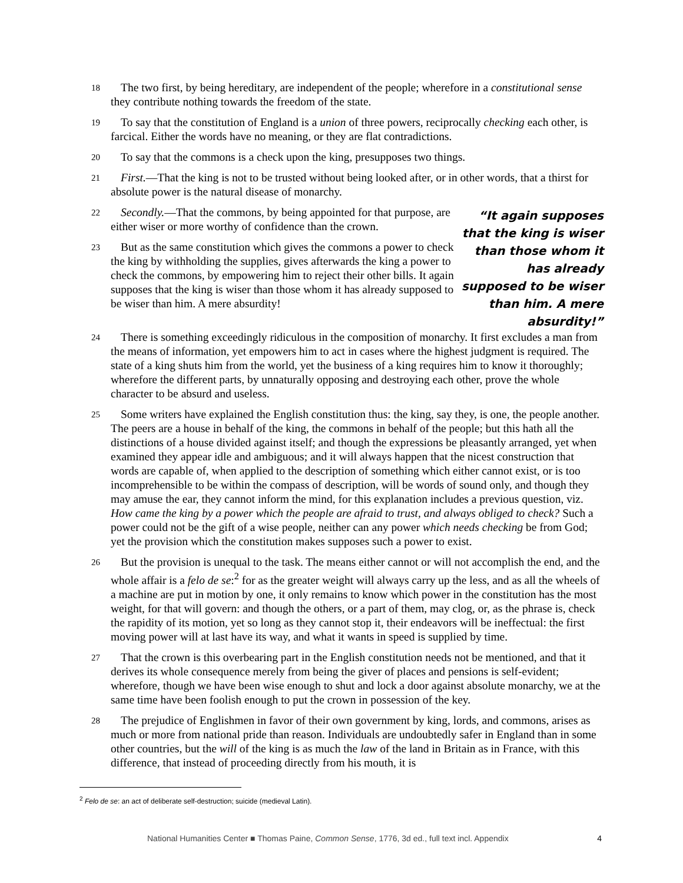18
The two first, by being hereditary, are independent of the people; wherefore in a constitutional sense they contribute nothing towards the freedom of the state.
19
To say that the constitution of England is a union of three powers, reciprocally checking each other, is farcical. Either the words have no meaning, or they are flat contradictions.
20
To say that the commons is a check upon the king, presupposes two things.
21
First.—That the king is not to be trusted without being looked after, or in other words, that a thirst for absolute power is the natural disease of monarchy.
22
Secondly.—That the commons, by being appointed for that purpose, are either wiser or more worthy of confidence than the crown.
23
But as the same constitution which gives the commons a power to check the king by withholding the supplies, gives afterwards the king a power to check the commons, by empowering him to reject their other bills. It again supposes that the king is wiser than those whom it has already supposed to be wiser than him. A mere absurdity!
“It again supposes that the king is wiser than those whom it has already supposed to be wiser than him. A mere absurdity!”
24
There is something exceedingly ridiculous in the composition of monarchy. It first excludes a man from the means of information, yet empowers him to act in cases where the highest judgment is required. The state of a king shuts him from the world, yet the business of a king requires him to know it thoroughly; wherefore the different parts, by unnaturally opposing and destroying each other, prove the whole character to be absurd and useless.
25
Some writers have explained the English constitution thus: the king, say they, is one, the people another. The peers are a house in behalf of the king, the commons in behalf of the people; but this hath all the distinctions of a house divided against itself; and though the expressions be pleasantly arranged, yet when examined they appear idle and ambiguous; and it will always happen that the nicest construction that words are capable of, when applied to the description of something which either cannot exist, or is too incomprehensible to be within the compass of description, will be words of sound only, and though they may amuse the ear, they cannot inform the mind, for this explanation includes a previous question, viz. How came the king by a power which the people are afraid to trust, and always obliged to check? Such a power could not be the gift of a wise people, neither can any power which needs checking be from God; yet the provision which the constitution makes supposes such a power to exist.
26
But the provision is unequal to the task. The means either cannot or will not accomplish the end, and the whole affair is a felo de se:<sup>2</sup> for as the greater weight will always carry up the less, and as all the wheels of a machine are put in motion by one, it only remains to know which power in the constitution has the most weight, for that will govern: and though the others, or a part of them, may clog, or, as the phrase is, check the rapidity of its motion, yet so long as they cannot stop it, their endeavors will be ineffectual: the first moving power will at last have its way, and what it wants in speed is supplied by time.
27
That the crown is this overbearing part in the English constitution needs not be mentioned, and that it derives its whole consequence merely from being the giver of places and pensions is self-evident; wherefore, though we have been wise enough to shut and lock a door against absolute monarchy, we at the same time have been foolish enough to put the crown in possession of the key.
28
The prejudice of Englishmen in favor of their own government by king, lords, and commons, arises as much or more from national pride than reason. Individuals are undoubtedly safer in England than in some other countries, but the will of the king is as much the law of the land in Britain as in France, with this difference, that instead of proceeding directly from his mouth, it is
<sup>2</sup> Felo de se: an act of deliberate self-destruction; suicide (medieval Latin).
National Humanities Center ■ Thomas Paine, Common Sense, 1776, 3d ed., full text incl. Appendix 4